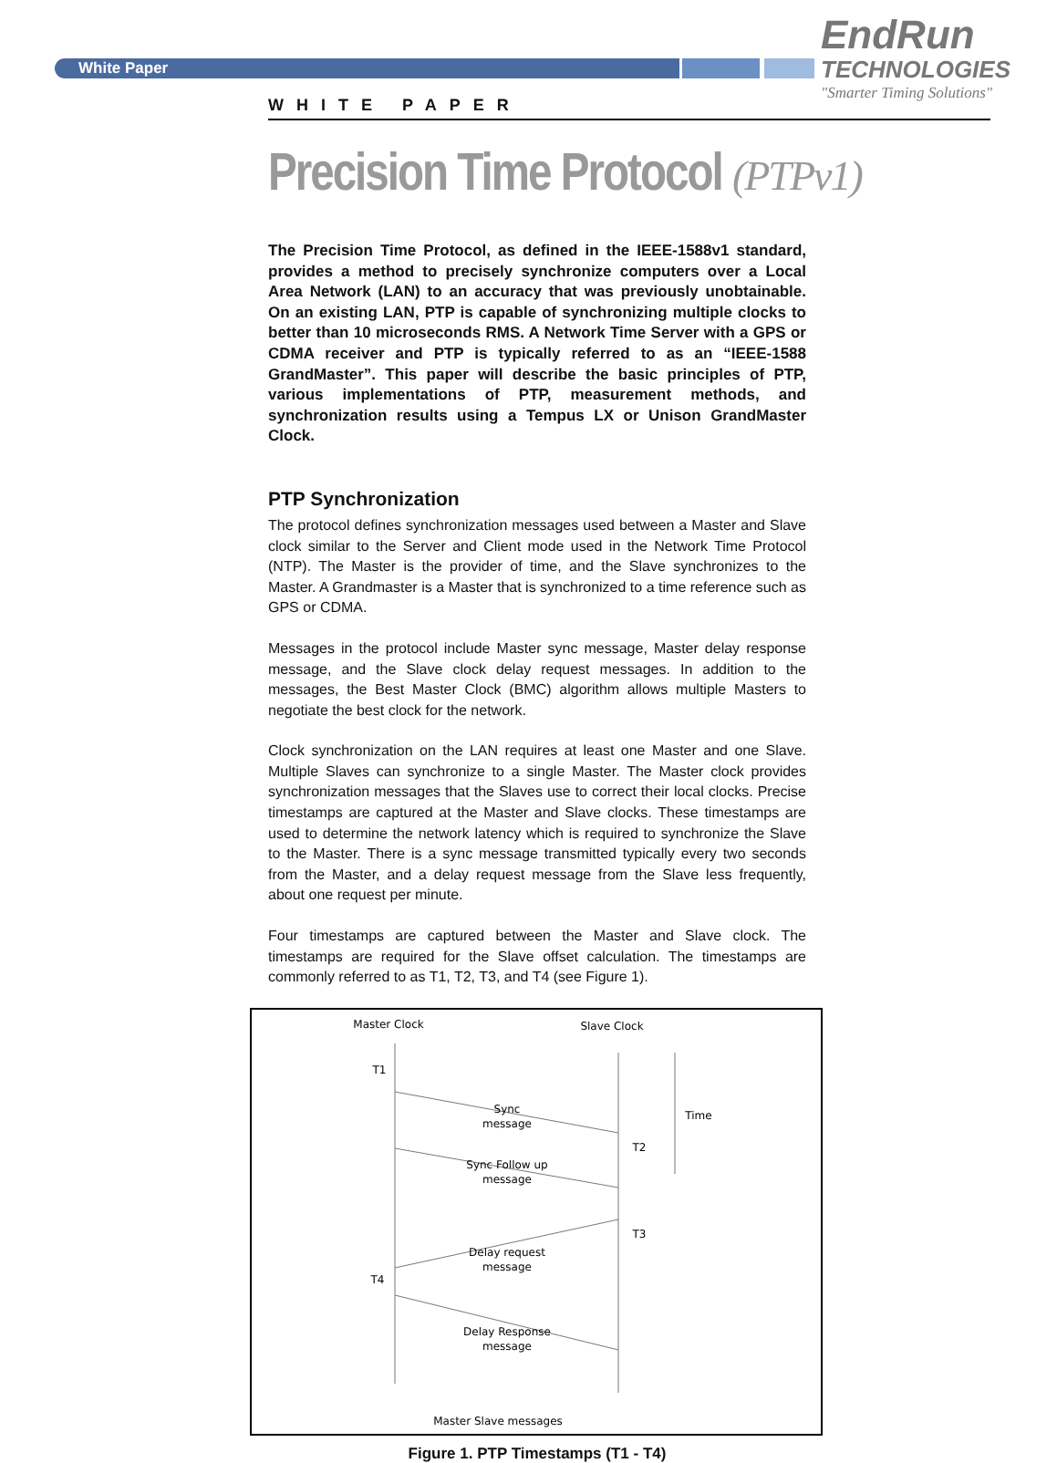White Paper
EndRun
TECHNOLOGIES
"Smarter Timing Solutions"
WHITE PAPER
Precision Time Protocol (PTPv1)
The Precision Time Protocol, as defined in the IEEE-1588v1 standard, provides a method to precisely synchronize computers over a Local Area Network (LAN) to an accuracy that was previously unobtainable. On an existing LAN, PTP is capable of synchronizing multiple clocks to better than 10 microseconds RMS. A Network Time Server with a GPS or CDMA receiver and PTP is typically referred to as an “IEEE-1588 GrandMaster”. This paper will describe the basic principles of PTP, various implementations of PTP, measurement methods, and synchronization results using a Tempus LX or Unison GrandMaster Clock.
PTP Synchronization
The protocol defines synchronization messages used between a Master and Slave clock similar to the Server and Client mode used in the Network Time Protocol (NTP). The Master is the provider of time, and the Slave synchronizes to the Master. A Grandmaster is a Master that is synchronized to a time reference such as GPS or CDMA.
Messages in the protocol include Master sync message, Master delay response message, and the Slave clock delay request messages. In addition to the messages, the Best Master Clock (BMC) algorithm allows multiple Masters to negotiate the best clock for the network.
Clock synchronization on the LAN requires at least one Master and one Slave. Multiple Slaves can synchronize to a single Master. The Master clock provides synchronization messages that the Slaves use to correct their local clocks. Precise timestamps are captured at the Master and Slave clocks. These timestamps are used to determine the network latency which is required to synchronize the Slave to the Master. There is a sync message transmitted typically every two seconds from the Master, and a delay request message from the Slave less frequently, about one request per minute.
Four timestamps are captured between the Master and Slave clock. The timestamps are required for the Slave offset calculation. The timestamps are commonly referred to as T1, T2, T3, and T4 (see Figure 1).
Master Clock
Slave Clock
T1
T2
T3
T4
Time
Sync
message
Sync Follow up
message
Delay request
message
Delay Response
message
Master Slave messages
Figure 1. PTP Timestamps (T1 - T4)